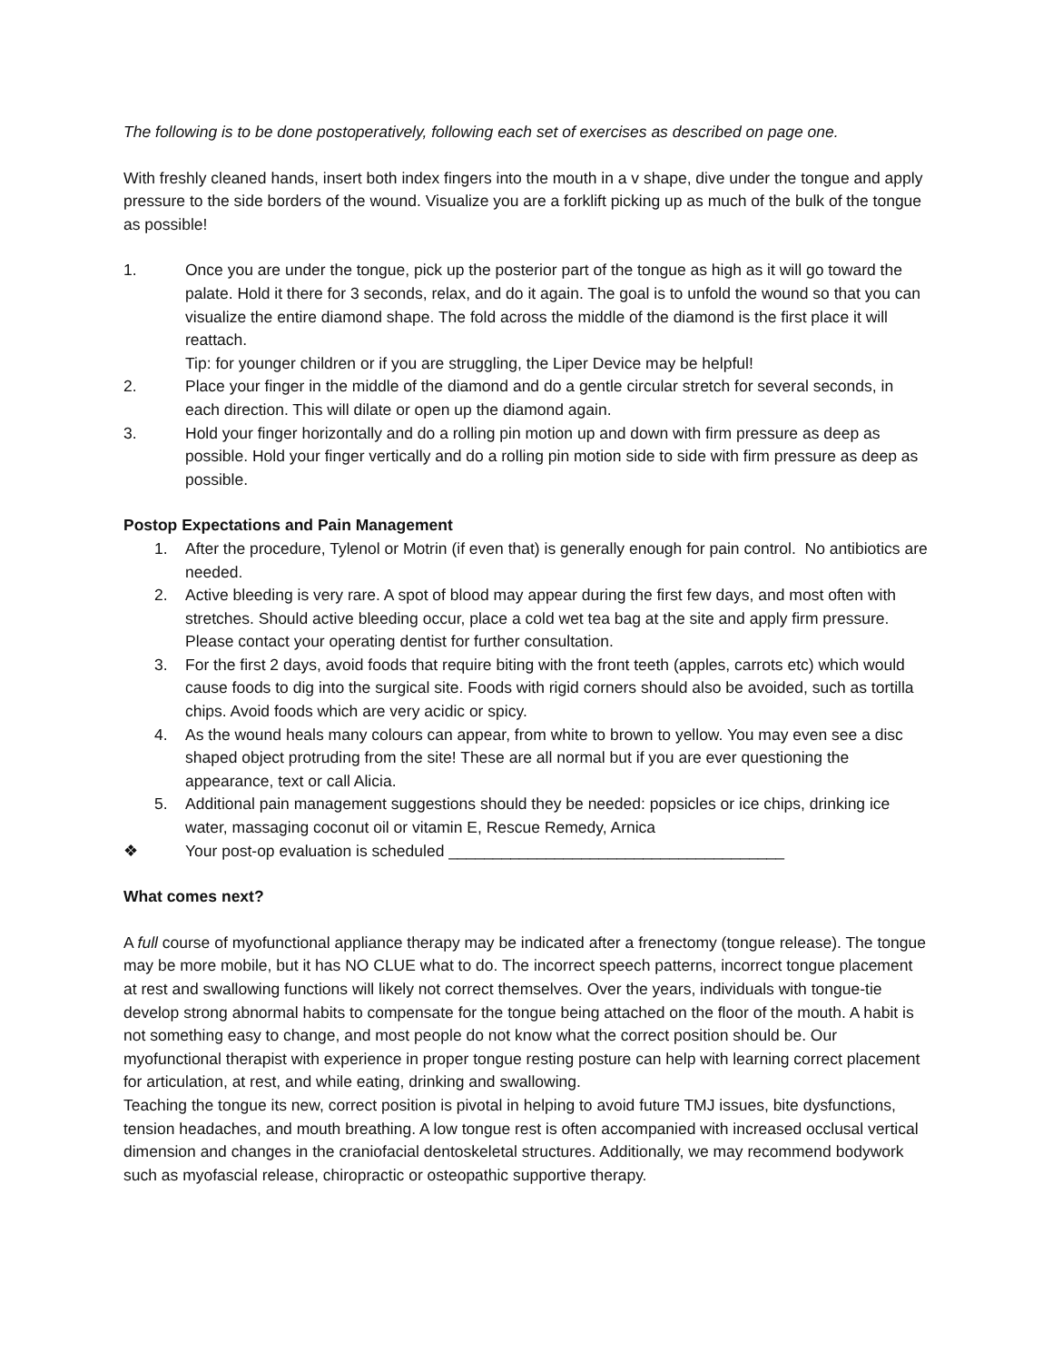The following is to be done postoperatively, following each set of exercises as described on page one.
With freshly cleaned hands, insert both index fingers into the mouth in a v shape, dive under the tongue and apply pressure to the side borders of the wound. Visualize you are a forklift picking up as much of the bulk of the tongue as possible!
1. Once you are under the tongue, pick up the posterior part of the tongue as high as it will go toward the palate. Hold it there for 3 seconds, relax, and do it again. The goal is to unfold the wound so that you can visualize the entire diamond shape. The fold across the middle of the diamond is the first place it will reattach.
Tip: for younger children or if you are struggling, the Liper Device may be helpful!
2. Place your finger in the middle of the diamond and do a gentle circular stretch for several seconds, in each direction. This will dilate or open up the diamond again.
3. Hold your finger horizontally and do a rolling pin motion up and down with firm pressure as deep as possible. Hold your finger vertically and do a rolling pin motion side to side with firm pressure as deep as possible.
Postop Expectations and Pain Management
1. After the procedure, Tylenol or Motrin (if even that) is generally enough for pain control. No antibiotics are needed.
2. Active bleeding is very rare. A spot of blood may appear during the first few days, and most often with stretches. Should active bleeding occur, place a cold wet tea bag at the site and apply firm pressure. Please contact your operating dentist for further consultation.
3. For the first 2 days, avoid foods that require biting with the front teeth (apples, carrots etc) which would cause foods to dig into the surgical site. Foods with rigid corners should also be avoided, such as tortilla chips. Avoid foods which are very acidic or spicy.
4. As the wound heals many colours can appear, from white to brown to yellow. You may even see a disc shaped object protruding from the site! These are all normal but if you are ever questioning the appearance, text or call Alicia.
5. Additional pain management suggestions should they be needed: popsicles or ice chips, drinking ice water, massaging coconut oil or vitamin E, Rescue Remedy, Arnica
❖ Your post-op evaluation is scheduled ______________________________________
What comes next?
A full course of myofunctional appliance therapy may be indicated after a frenectomy (tongue release). The tongue may be more mobile, but it has NO CLUE what to do. The incorrect speech patterns, incorrect tongue placement at rest and swallowing functions will likely not correct themselves. Over the years, individuals with tongue-tie develop strong abnormal habits to compensate for the tongue being attached on the floor of the mouth. A habit is not something easy to change, and most people do not know what the correct position should be. Our myofunctional therapist with experience in proper tongue resting posture can help with learning correct placement for articulation, at rest, and while eating, drinking and swallowing.
Teaching the tongue its new, correct position is pivotal in helping to avoid future TMJ issues, bite dysfunctions, tension headaches, and mouth breathing. A low tongue rest is often accompanied with increased occlusal vertical dimension and changes in the craniofacial dentoskeletal structures. Additionally, we may recommend bodywork such as myofascial release, chiropractic or osteopathic supportive therapy.